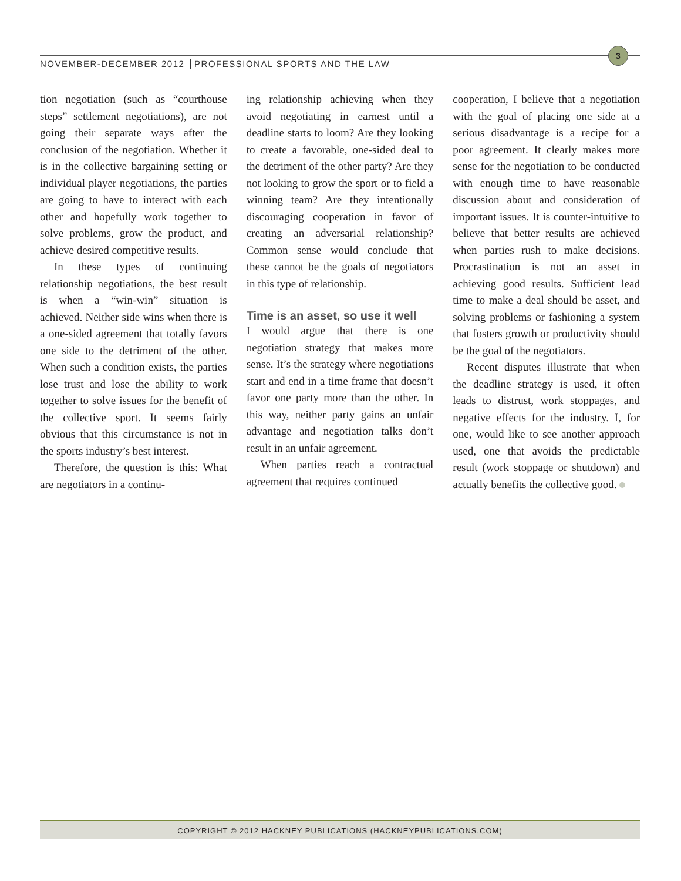NOVEMBER-DECEMBER 2012 PROFESSIONAL SPORTS AND THE LAW
3
tion negotiation (such as “courthouse steps” settlement negotiations), are not going their separate ways after the conclusion of the negotiation. Whether it is in the collective bargaining setting or individual player negotiations, the parties are going to have to interact with each other and hopefully work together to solve problems, grow the product, and achieve desired competitive results.
In these types of continuing relationship negotiations, the best result is when a “win-win” situation is achieved. Neither side wins when there is a one-sided agreement that totally favors one side to the detriment of the other. When such a condition exists, the parties lose trust and lose the ability to work together to solve issues for the benefit of the collective sport. It seems fairly obvious that this circumstance is not in the sports industry’s best interest.
Therefore, the question is this: What are negotiators in a continu-
ing relationship achieving when they avoid negotiating in earnest until a deadline starts to loom? Are they looking to create a favorable, one-sided deal to the detriment of the other party? Are they not looking to grow the sport or to field a winning team? Are they intentionally discouraging cooperation in favor of creating an adversarial relationship? Common sense would conclude that these cannot be the goals of negotiators in this type of relationship.
Time is an asset, so use it well
I would argue that there is one negotiation strategy that makes more sense. It’s the strategy where negotiations start and end in a time frame that doesn’t favor one party more than the other. In this way, neither party gains an unfair advantage and negotiation talks don’t result in an unfair agreement.
When parties reach a contractual agreement that requires continued
cooperation, I believe that a negotiation with the goal of placing one side at a serious disadvantage is a recipe for a poor agreement. It clearly makes more sense for the negotiation to be conducted with enough time to have reasonable discussion about and consideration of important issues. It is counter-intuitive to believe that better results are achieved when parties rush to make decisions. Procrastination is not an asset in achieving good results. Sufficient lead time to make a deal should be asset, and solving problems or fashioning a system that fosters growth or productivity should be the goal of the negotiators.
Recent disputes illustrate that when the deadline strategy is used, it often leads to distrust, work stoppages, and negative effects for the industry. I, for one, would like to see another approach used, one that avoids the predictable result (work stoppage or shutdown) and actually benefits the collective good.
COPYRIGHT © 2012 HACKNEY PUBLICATIONS (HACKNEYPUBLICATIONS.COM)